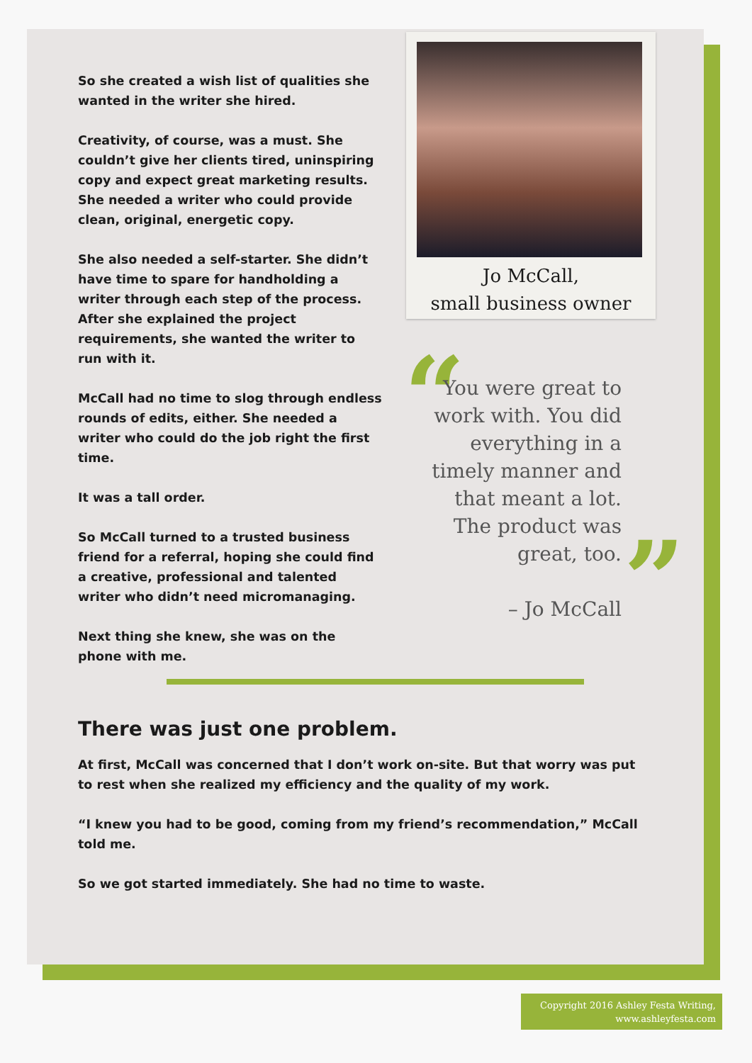So she created a wish list of qualities she wanted in the writer she hired.
Creativity, of course, was a must. She couldn’t give her clients tired, uninspiring copy and expect great marketing results. She needed a writer who could provide clean, original, energetic copy.
She also needed a self-starter. She didn’t have time to spare for handholding a writer through each step of the process. After she explained the project requirements, she wanted the writer to run with it.
McCall had no time to slog through endless rounds of edits, either. She needed a writer who could do the job right the first time.
It was a tall order.
So McCall turned to a trusted business friend for a referral, hoping she could find a creative, professional and talented writer who didn’t need micromanaging.
Next thing she knew, she was on the phone with me.
Jo McCall,
small business owner
“
You were great to work with. You did everything in a timely manner and that meant a lot. The product was great, too.
– Jo McCall
”
There was just one problem.
At first, McCall was concerned that I don’t work on-site. But that worry was put to rest when she realized my efficiency and the quality of my work.
“I knew you had to be good, coming from my friend’s recommendation,” McCall told me.
So we got started immediately. She had no time to waste.
Copyright 2016 Ashley Festa Writing,
www.ashleyfesta.com